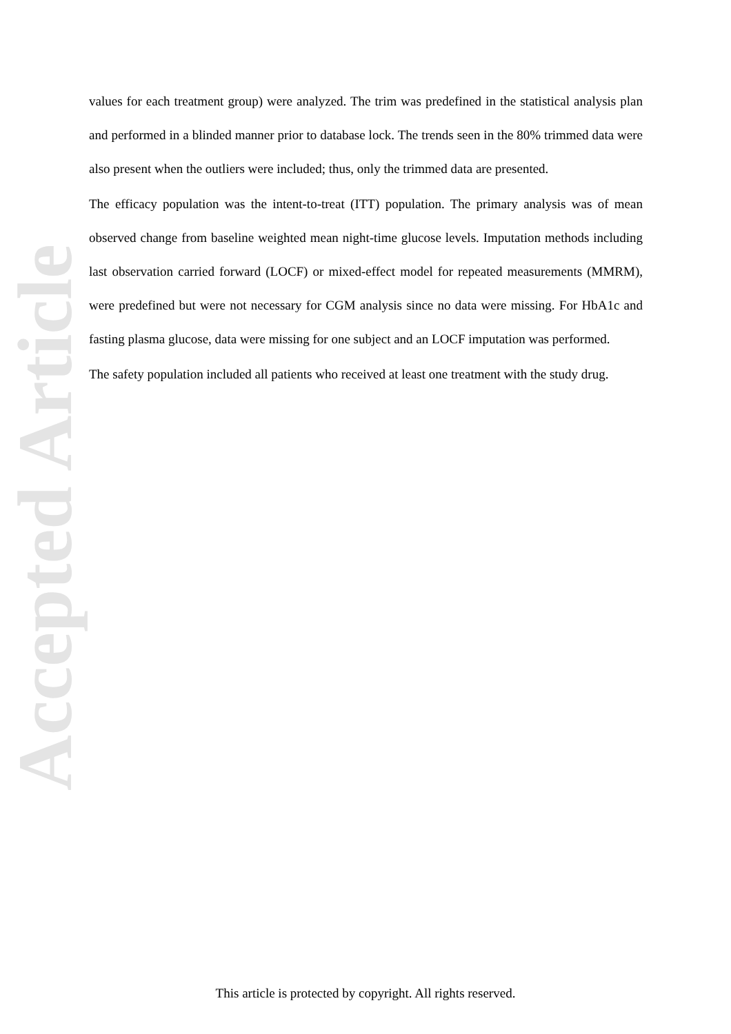Accepted Article
values for each treatment group) were analyzed. The trim was predefined in the statistical analysis plan and performed in a blinded manner prior to database lock. The trends seen in the 80% trimmed data were also present when the outliers were included; thus, only the trimmed data are presented.
The efficacy population was the intent-to-treat (ITT) population. The primary analysis was of mean observed change from baseline weighted mean night-time glucose levels. Imputation methods including last observation carried forward (LOCF) or mixed-effect model for repeated measurements (MMRM), were predefined but were not necessary for CGM analysis since no data were missing. For HbA1c and fasting plasma glucose, data were missing for one subject and an LOCF imputation was performed.
The safety population included all patients who received at least one treatment with the study drug.
This article is protected by copyright. All rights reserved.